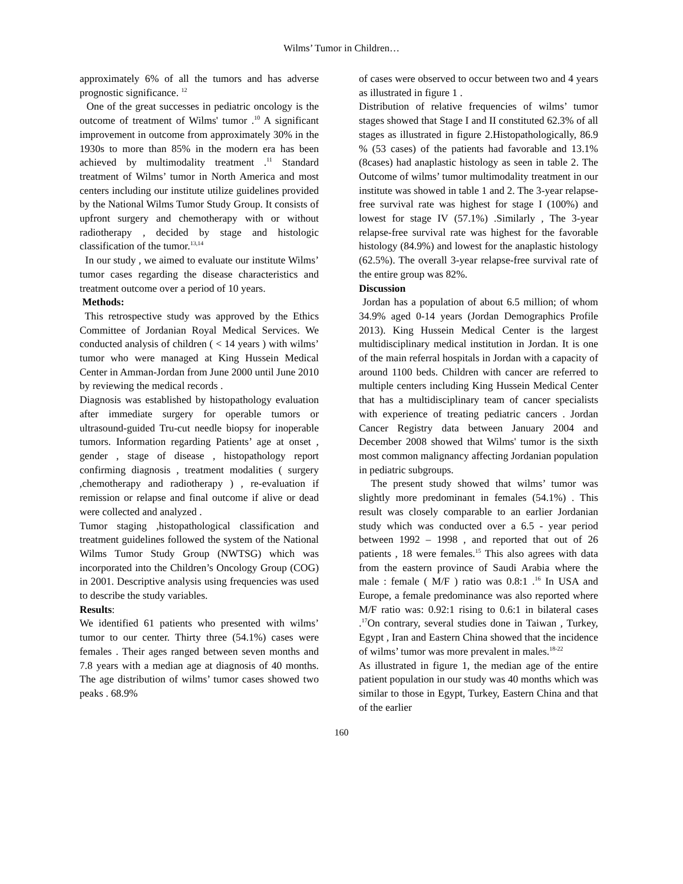Wilms’ Tumor in Children…
approximately 6% of all the tumors and has adverse prognostic significance. <sup>12</sup>
One of the great successes in pediatric oncology is the outcome of treatment of Wilms' tumor .<sup>10</sup> A significant improvement in outcome from approximately 30% in the 1930s to more than 85% in the modern era has been achieved by multimodality treatment .<sup>11</sup> Standard treatment of Wilms’ tumor in North America and most centers including our institute utilize guidelines provided by the National Wilms Tumor Study Group. It consists of upfront surgery and chemotherapy with or without radiotherapy , decided by stage and histologic classification of the tumor.<sup>13,14</sup>
In our study , we aimed to evaluate our institute Wilms’ tumor cases regarding the disease characteristics and treatment outcome over a period of 10 years.
Methods:
This retrospective study was approved by the Ethics Committee of Jordanian Royal Medical Services. We conducted analysis of children ( < 14 years ) with wilms’ tumor who were managed at King Hussein Medical Center in Amman-Jordan from June 2000 until June 2010 by reviewing the medical records .
Diagnosis was established by histopathology evaluation after immediate surgery for operable tumors or ultrasound-guided Tru-cut needle biopsy for inoperable tumors. Information regarding Patients’ age at onset , gender , stage of disease , histopathology report confirming diagnosis , treatment modalities ( surgery ,chemotherapy and radiotherapy ) , re-evaluation if remission or relapse and final outcome if alive or dead were collected and analyzed .
Tumor staging ,histopathological classification and treatment guidelines followed the system of the National Wilms Tumor Study Group (NWTSG) which was incorporated into the Children’s Oncology Group (COG) in 2001. Descriptive analysis using frequencies was used to describe the study variables.
Results:
We identified 61 patients who presented with wilms’ tumor to our center. Thirty three (54.1%) cases were females . Their ages ranged between seven months and 7.8 years with a median age at diagnosis of 40 months. The age distribution of wilms’ tumor cases showed two peaks . 68.9%
of cases were observed to occur between two and 4 years as illustrated in figure 1 .
Distribution of relative frequencies of wilms’ tumor stages showed that Stage I and II constituted 62.3% of all stages as illustrated in figure 2.Histopathologically, 86.9 % (53 cases) of the patients had favorable and 13.1% (8cases) had anaplastic histology as seen in table 2. The Outcome of wilms’ tumor multimodality treatment in our institute was showed in table 1 and 2. The 3-year relapse-free survival rate was highest for stage I (100%) and lowest for stage IV (57.1%) .Similarly , The 3-year relapse-free survival rate was highest for the favorable histology (84.9%) and lowest for the anaplastic histology (62.5%). The overall 3-year relapse-free survival rate of the entire group was 82%.
Discussion
Jordan has a population of about 6.5 million; of whom 34.9% aged 0-14 years (Jordan Demographics Profile 2013). King Hussein Medical Center is the largest multidisciplinary medical institution in Jordan. It is one of the main referral hospitals in Jordan with a capacity of around 1100 beds. Children with cancer are referred to multiple centers including King Hussein Medical Center that has a multidisciplinary team of cancer specialists with experience of treating pediatric cancers . Jordan Cancer Registry data between January 2004 and December 2008 showed that Wilms' tumor is the sixth most common malignancy affecting Jordanian population in pediatric subgroups.
The present study showed that wilms’ tumor was slightly more predominant in females (54.1%) . This result was closely comparable to an earlier Jordanian study which was conducted over a 6.5 - year period between 1992 – 1998 , and reported that out of 26 patients , 18 were females.<sup>15</sup> This also agrees with data from the eastern province of Saudi Arabia where the male : female ( M/F ) ratio was 0.8:1 .<sup>16</sup> In USA and Europe, a female predominance was also reported where M/F ratio was: 0.92:1 rising to 0.6:1 in bilateral cases .<sup>17</sup>On contrary, several studies done in Taiwan , Turkey, Egypt , Iran and Eastern China showed that the incidence of wilms’ tumor was more prevalent in males.<sup>18-22</sup>
As illustrated in figure 1, the median age of the entire patient population in our study was 40 months which was similar to those in Egypt, Turkey, Eastern China and that of the earlier
160